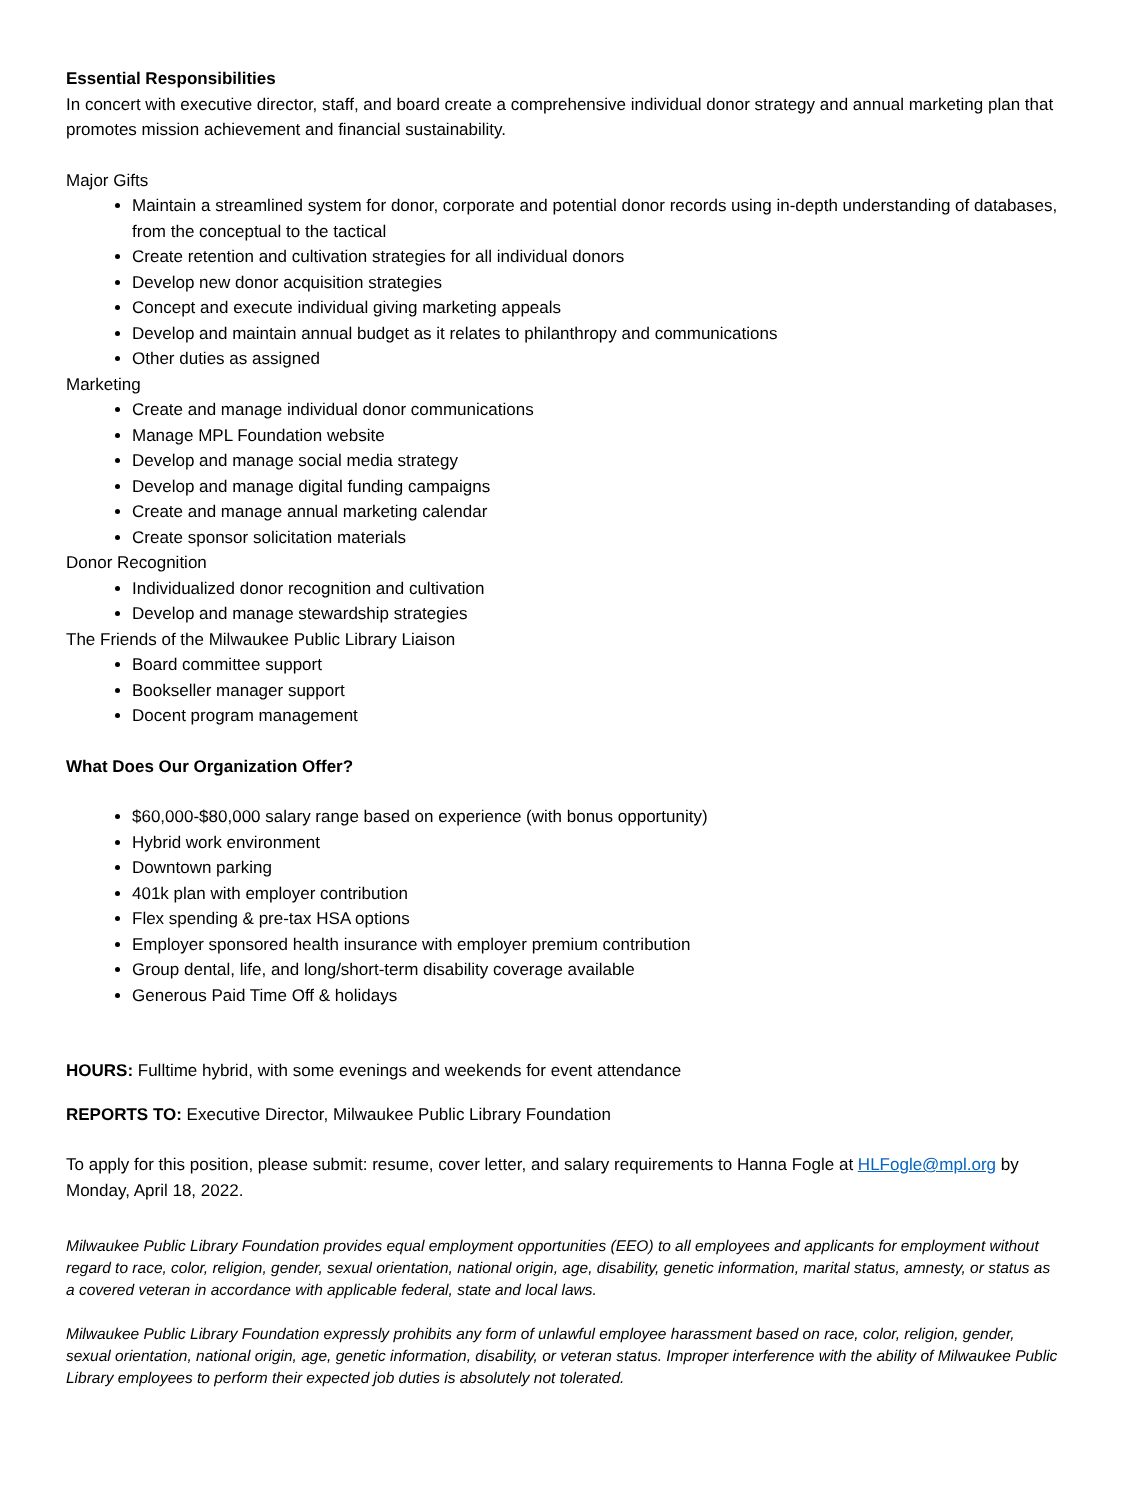Essential Responsibilities
In concert with executive director, staff, and board create a comprehensive individual donor strategy and annual marketing plan that promotes mission achievement and financial sustainability.
Major Gifts
Maintain a streamlined system for donor, corporate and potential donor records using in-depth understanding of databases, from the conceptual to the tactical
Create retention and cultivation strategies for all individual donors
Develop new donor acquisition strategies
Concept and execute individual giving marketing appeals
Develop and maintain annual budget as it relates to philanthropy and communications
Other duties as assigned
Marketing
Create and manage individual donor communications
Manage MPL Foundation website
Develop and manage social media strategy
Develop and manage digital funding campaigns
Create and manage annual marketing calendar
Create sponsor solicitation materials
Donor Recognition
Individualized donor recognition and cultivation
Develop and manage stewardship strategies
The Friends of the Milwaukee Public Library Liaison
Board committee support
Bookseller manager support
Docent program management
What Does Our Organization Offer?
$60,000-$80,000 salary range based on experience (with bonus opportunity)
Hybrid work environment
Downtown parking
401k plan with employer contribution
Flex spending & pre-tax HSA options
Employer sponsored health insurance with employer premium contribution
Group dental, life, and long/short-term disability coverage available
Generous Paid Time Off & holidays
HOURS: Fulltime hybrid, with some evenings and weekends for event attendance
REPORTS TO: Executive Director, Milwaukee Public Library Foundation
To apply for this position, please submit: resume, cover letter, and salary requirements to Hanna Fogle at HLFogle@mpl.org by Monday, April 18, 2022.
Milwaukee Public Library Foundation provides equal employment opportunities (EEO) to all employees and applicants for employment without regard to race, color, religion, gender, sexual orientation, national origin, age, disability, genetic information, marital status, amnesty, or status as a covered veteran in accordance with applicable federal, state and local laws.
Milwaukee Public Library Foundation expressly prohibits any form of unlawful employee harassment based on race, color, religion, gender, sexual orientation, national origin, age, genetic information, disability, or veteran status. Improper interference with the ability of Milwaukee Public Library employees to perform their expected job duties is absolutely not tolerated.